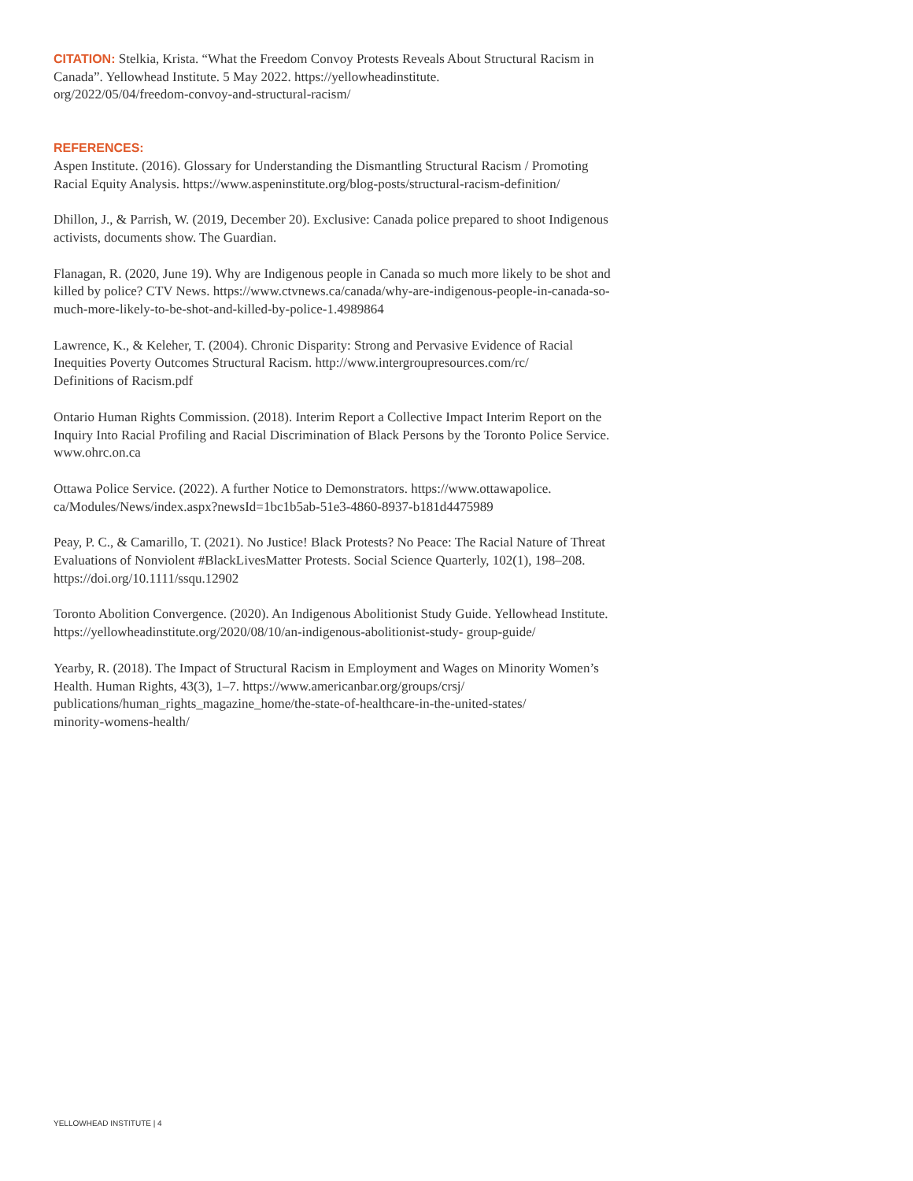CITATION: Stelkia, Krista. “What the Freedom Convoy Protests Reveals About Structural Racism in Canada”. Yellowhead Institute. 5 May 2022. https://yellowheadinstitute.
org/2022/05/04/freedom-convoy-and-structural-racism/
REFERENCES:
Aspen Institute. (2016). Glossary for Understanding the Dismantling Structural Racism / Promoting Racial Equity Analysis. https://www.aspeninstitute.org/blog-posts/structural-racism-definition/
Dhillon, J., & Parrish, W. (2019, December 20). Exclusive: Canada police prepared to shoot Indigenous activists, documents show. The Guardian.
Flanagan, R. (2020, June 19). Why are Indigenous people in Canada so much more likely to be shot and killed by police? CTV News. https://www.ctvnews.ca/canada/why-are-indigenous-people-in-canada-so-much-more-likely-to-be-shot-and-killed-by-police-1.4989864
Lawrence, K., & Keleher, T. (2004). Chronic Disparity: Strong and Pervasive Evidence of Racial Inequities Poverty Outcomes Structural Racism. http://www.intergroupresources.com/rc/
Definitions of Racism.pdf
Ontario Human Rights Commission. (2018). Interim Report a Collective Impact Interim Report on the Inquiry Into Racial Profiling and Racial Discrimination of Black Persons by the Toronto Police Service. www.ohrc.on.ca
Ottawa Police Service. (2022). A further Notice to Demonstrators. https://www.ottawapolice.
ca/Modules/News/index.aspx?newsId=1bc1b5ab-51e3-4860-8937-b181d4475989
Peay, P. C., & Camarillo, T. (2021). No Justice! Black Protests? No Peace: The Racial Nature of Threat Evaluations of Nonviolent #BlackLivesMatter Protests. Social Science Quarterly, 102(1), 198–208. https://doi.org/10.1111/ssqu.12902
Toronto Abolition Convergence. (2020). An Indigenous Abolitionist Study Guide. Yellowhead Institute. https://yellowheadinstitute.org/2020/08/10/an-indigenous-abolitionist-study- group-guide/
Yearby, R. (2018). The Impact of Structural Racism in Employment and Wages on Minority Women’s Health. Human Rights, 43(3), 1–7. https://www.americanbar.org/groups/crsj/
publications/human_rights_magazine_home/the-state-of-healthcare-in-the-united-states/
minority-womens-health/
YELLOWHEAD INSTITUTE | 4